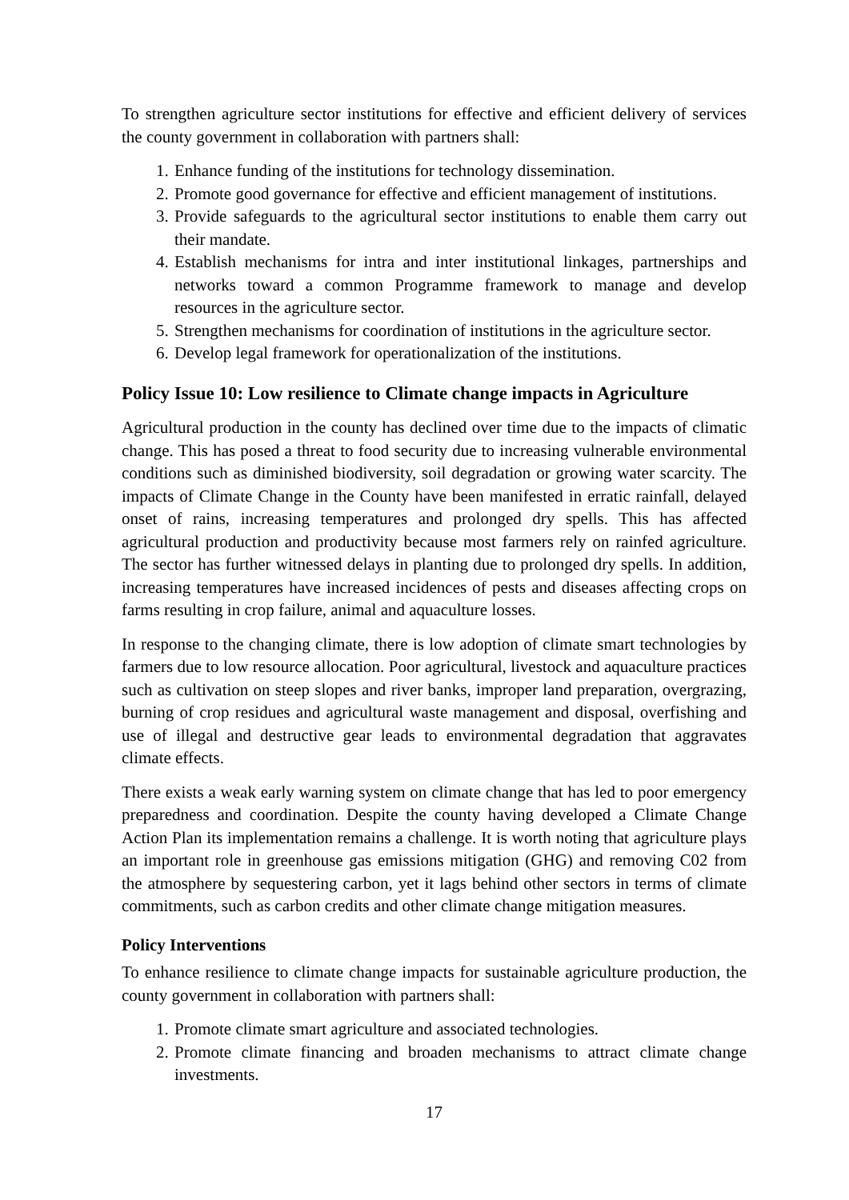To strengthen agriculture sector institutions for effective and efficient delivery of services the county government in collaboration with partners shall:
1. Enhance funding of the institutions for technology dissemination.
2. Promote good governance for effective and efficient management of institutions.
3. Provide safeguards to the agricultural sector institutions to enable them carry out their mandate.
4. Establish mechanisms for intra and inter institutional linkages, partnerships and networks toward a common Programme framework to manage and develop resources in the agriculture sector.
5. Strengthen mechanisms for coordination of institutions in the agriculture sector.
6. Develop legal framework for operationalization of the institutions.
Policy Issue 10: Low resilience to Climate change impacts in Agriculture
Agricultural production in the county has declined over time due to the impacts of climatic change. This has posed a threat to food security due to increasing vulnerable environmental conditions such as diminished biodiversity, soil degradation or growing water scarcity. The impacts of Climate Change in the County have been manifested in erratic rainfall, delayed onset of rains, increasing temperatures and prolonged dry spells. This has affected agricultural production and productivity because most farmers rely on rainfed agriculture. The sector has further witnessed delays in planting due to prolonged dry spells. In addition, increasing temperatures have increased incidences of pests and diseases affecting crops on farms resulting in crop failure, animal and aquaculture losses.
In response to the changing climate, there is low adoption of climate smart technologies by farmers due to low resource allocation. Poor agricultural, livestock and aquaculture practices such as cultivation on steep slopes and river banks, improper land preparation, overgrazing, burning of crop residues and agricultural waste management and disposal, overfishing and use of illegal and destructive gear leads to environmental degradation that aggravates climate effects.
There exists a weak early warning system on climate change that has led to poor emergency preparedness and coordination. Despite the county having developed a Climate Change Action Plan its implementation remains a challenge. It is worth noting that agriculture plays an important role in greenhouse gas emissions mitigation (GHG) and removing C02 from the atmosphere by sequestering carbon, yet it lags behind other sectors in terms of climate commitments, such as carbon credits and other climate change mitigation measures.
Policy Interventions
To enhance resilience to climate change impacts for sustainable agriculture production, the county government in collaboration with partners shall:
1. Promote climate smart agriculture and associated technologies.
2. Promote climate financing and broaden mechanisms to attract climate change investments.
17